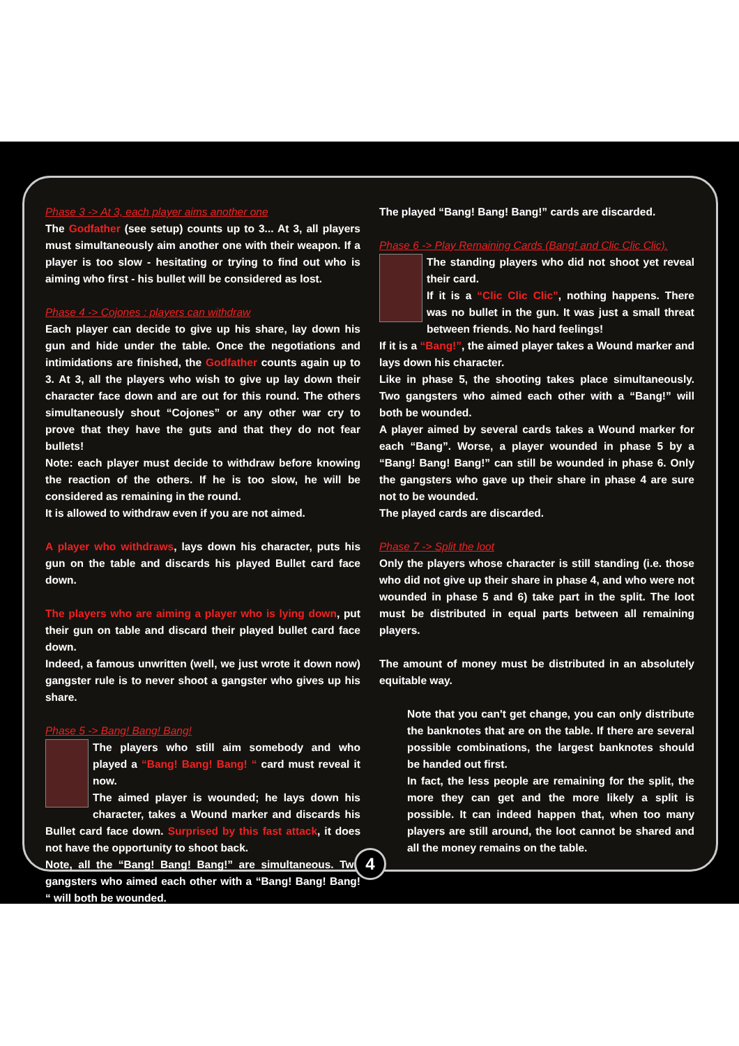Phase 3 -> At 3, each player aims another one
The Godfather (see setup) counts up to 3... At 3, all players must simultaneously aim another one with their weapon. If a player is too slow - hesitating or trying to find out who is aiming who first - his bullet will be considered as lost.
Phase 4 -> Cojones : players can withdraw
Each player can decide to give up his share, lay down his gun and hide under the table. Once the negotiations and intimidations are finished, the Godfather counts again up to 3. At 3, all the players who wish to give up lay down their character face down and are out for this round. The others simultaneously shout “Cojones” or any other war cry to prove that they have the guts and that they do not fear bullets!
Note: each player must decide to withdraw before knowing the reaction of the others. If he is too slow, he will be considered as remaining in the round.
It is allowed to withdraw even if you are not aimed.
A player who withdraws, lays down his character, puts his gun on the table and discards his played Bullet card face down.
The players who are aiming a player who is lying down, put their gun on table and discard their played bullet card face down.
Indeed, a famous unwritten (well, we just wrote it down now) gangster rule is to never shoot a gangster who gives up his share.
Phase 5 -> Bang! Bang! Bang!
The players who still aim somebody and who played a “Bang! Bang! Bang! “ card must reveal it now.
The aimed player is wounded; he lays down his character, takes a Wound marker and discards his Bullet card face down. Surprised by this fast attack, it does not have the opportunity to shoot back.
Note, all the “Bang! Bang! Bang!” are simultaneous. Two gangsters who aimed each other with a “Bang! Bang! Bang! “ will both be wounded.
The played “Bang! Bang! Bang!” cards are discarded.
Phase 6 -> Play Remaining Cards (Bang! and Clic Clic Clic).
The standing players who did not shoot yet reveal their card.
If it is a “Clic Clic Clic”, nothing happens. There was no bullet in the gun. It was just a small threat between friends. No hard feelings!
If it is a “Bang!”, the aimed player takes a Wound marker and lays down his character.
Like in phase 5, the shooting takes place simultaneously. Two gangsters who aimed each other with a “Bang!” will both be wounded.
A player aimed by several cards takes a Wound marker for each “Bang”. Worse, a player wounded in phase 5 by a “Bang! Bang! Bang!” can still be wounded in phase 6. Only the gangsters who gave up their share in phase 4 are sure not to be wounded.
The played cards are discarded.
Phase 7 -> Split the loot
Only the players whose character is still standing (i.e. those who did not give up their share in phase 4, and who were not wounded in phase 5 and 6) take part in the split. The loot must be distributed in equal parts between all remaining players.
The amount of money must be distributed in an absolutely equitable way.
Note that you can't get change, you can only distribute the banknotes that are on the table. If there are several possible combinations, the largest banknotes should be handed out first.
In fact, the less people are remaining for the split, the more they can get and the more likely a split is possible. It can indeed happen that, when too many players are still around, the loot cannot be shared and all the money remains on the table.
4